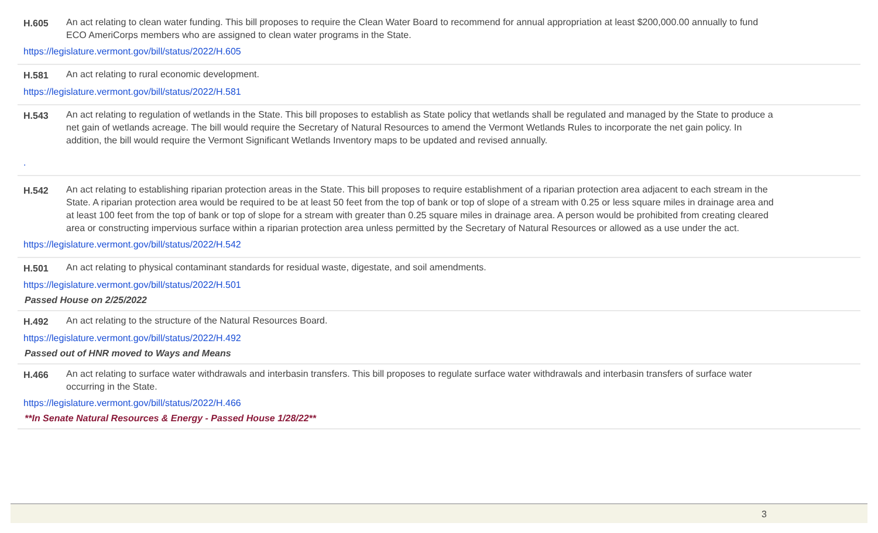H.605 An act relating to clean water funding. This bill proposes to require the Clean Water Board to recommend for annual appropriation at least $200,000.00 annually to fund ECO AmeriCorps members who are assigned to clean water programs in the State.
https://legislature.vermont.gov/bill/status/2022/H.605
H.581 An act relating to rural economic development.
https://legislature.vermont.gov/bill/status/2022/H.581
H.543 An act relating to regulation of wetlands in the State. This bill proposes to establish as State policy that wetlands shall be regulated and managed by the State to produce a net gain of wetlands acreage. The bill would require the Secretary of Natural Resources to amend the Vermont Wetlands Rules to incorporate the net gain policy. In addition, the bill would require the Vermont Significant Wetlands Inventory maps to be updated and revised annually.
.
H.542 An act relating to establishing riparian protection areas in the State. This bill proposes to require establishment of a riparian protection area adjacent to each stream in the State. A riparian protection area would be required to be at least 50 feet from the top of bank or top of slope of a stream with 0.25 or less square miles in drainage area and at least 100 feet from the top of bank or top of slope for a stream with greater than 0.25 square miles in drainage area. A person would be prohibited from creating cleared area or constructing impervious surface within a riparian protection area unless permitted by the Secretary of Natural Resources or allowed as a use under the act.
https://legislature.vermont.gov/bill/status/2022/H.542
H.501 An act relating to physical contaminant standards for residual waste, digestate, and soil amendments.
https://legislature.vermont.gov/bill/status/2022/H.501
Passed House on 2/25/2022
H.492 An act relating to the structure of the Natural Resources Board.
https://legislature.vermont.gov/bill/status/2022/H.492
Passed out of HNR moved to Ways and Means
H.466 An act relating to surface water withdrawals and interbasin transfers. This bill proposes to regulate surface water withdrawals and interbasin transfers of surface water occurring in the State.
https://legislature.vermont.gov/bill/status/2022/H.466
**In Senate Natural Resources & Energy - Passed House 1/28/22**
3